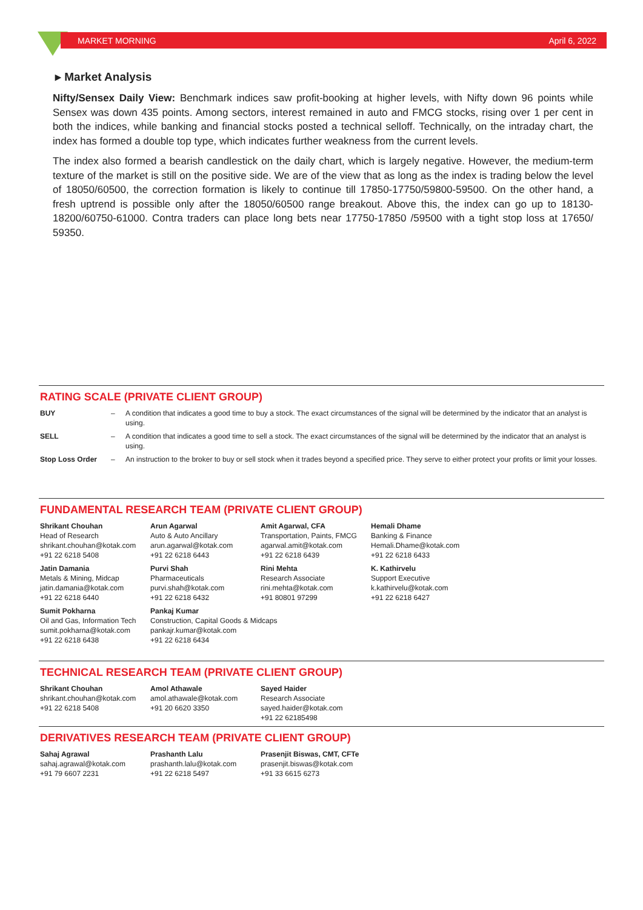MARKET MORNING April 6, 2022
▸ Market Analysis
Nifty/Sensex Daily View: Benchmark indices saw profit-booking at higher levels, with Nifty down 96 points while Sensex was down 435 points. Among sectors, interest remained in auto and FMCG stocks, rising over 1 per cent in both the indices, while banking and financial stocks posted a technical selloff. Technically, on the intraday chart, the index has formed a double top type, which indicates further weakness from the current levels.
The index also formed a bearish candlestick on the daily chart, which is largely negative. However, the medium-term texture of the market is still on the positive side. We are of the view that as long as the index is trading below the level of 18050/60500, the correction formation is likely to continue till 17850-17750/59800-59500. On the other hand, a fresh uptrend is possible only after the 18050/60500 range breakout. Above this, the index can go up to 18130-18200/60750-61000. Contra traders can place long bets near 17750-17850 /59500 with a tight stop loss at 17650/ 59350.
RATING SCALE (PRIVATE CLIENT GROUP)
| BUY | – | A condition that indicates a good time to buy a stock. The exact circumstances of the signal will be determined by the indicator that an analyst is using. |
| SELL | – | A condition that indicates a good time to sell a stock. The exact circumstances of the signal will be determined by the indicator that an analyst is using. |
| Stop Loss Order | – | An instruction to the broker to buy or sell stock when it trades beyond a specified price. They serve to either protect your profits or limit your losses. |
FUNDAMENTAL RESEARCH TEAM (PRIVATE CLIENT GROUP)
| Shrikant Chouhan Head of Research shrikant.chouhan@kotak.com +91 22 6218 5408 | Arun Agarwal Auto & Auto Ancillary arun.agarwal@kotak.com +91 22 6218 6443 | Amit Agarwal, CFA Transportation, Paints, FMCG agarwal.amit@kotak.com +91 22 6218 6439 | Hemali Dhame Banking & Finance Hemali.Dhame@kotak.com +91 22 6218 6433 |
| Jatin Damania Metals & Mining, Midcap jatin.damania@kotak.com +91 22 6218 6440 | Purvi Shah Pharmaceuticals purvi.shah@kotak.com +91 22 6218 6432 | Rini Mehta Research Associate rini.mehta@kotak.com +91 80801 97299 | K. Kathirvelu Support Executive k.kathirvelu@kotak.com +91 22 6218 6427 |
| Sumit Pokharna Oil and Gas, Information Tech sumit.pokharna@kotak.com +91 22 6218 6438 | Pankaj Kumar Construction, Capital Goods & Midcaps pankajr.kumar@kotak.com +91 22 6218 6434 | | |
TECHNICAL RESEARCH TEAM (PRIVATE CLIENT GROUP)
| Shrikant Chouhan shrikant.chouhan@kotak.com +91 22 6218 5408 | Amol Athawale amol.athawale@kotak.com +91 20 6620 3350 | Sayed Haider Research Associate sayed.haider@kotak.com +91 22 62185498 |
DERIVATIVES RESEARCH TEAM (PRIVATE CLIENT GROUP)
| Sahaj Agrawal sahaj.agrawal@kotak.com +91 79 6607 2231 | Prashanth Lalu prashanth.lalu@kotak.com +91 22 6218 5497 | Prasenjit Biswas, CMT, CFTe prasenjit.biswas@kotak.com +91 33 6615 6273 |